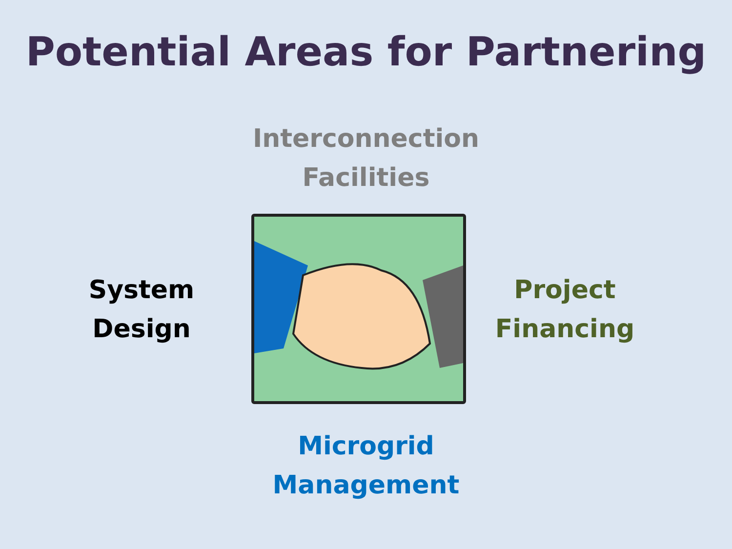Potential Areas for Partnering
Interconnection
Facilities
System
Design
Project
Financing
Microgrid
Management